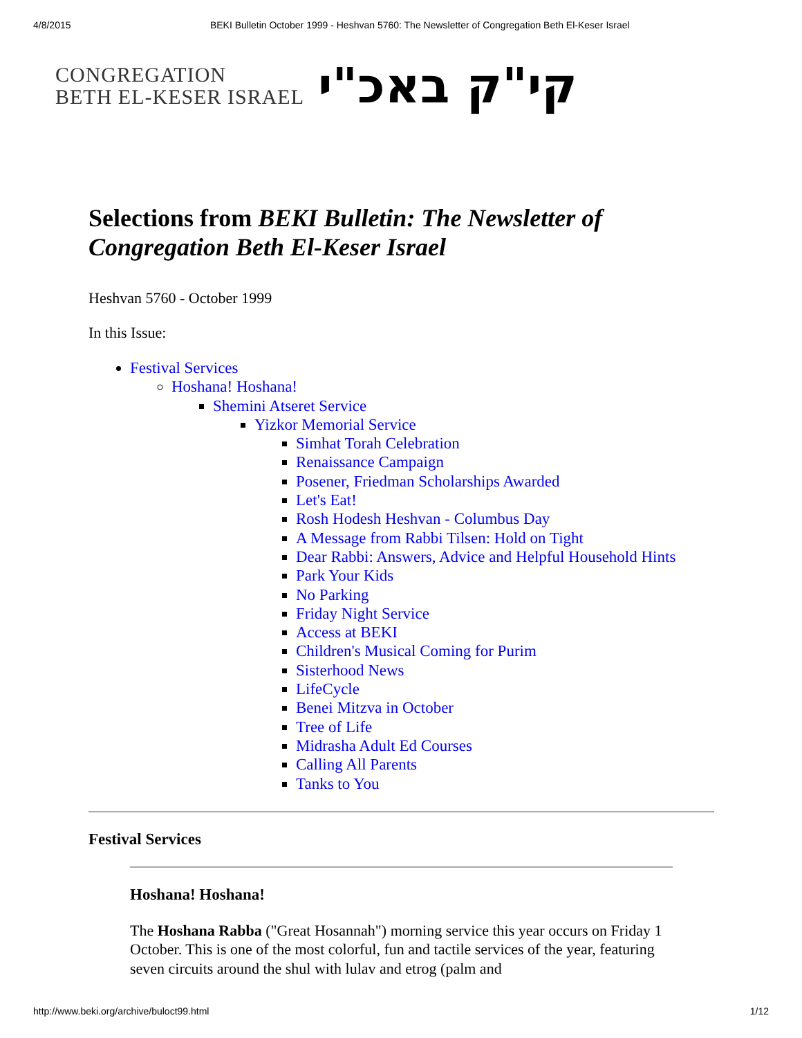4/8/2015 BEKI Bulletin October 1999 - Heshvan 5760: The Newsletter of Congregation Beth El-Keser Israel
CONGREGATION
BETH EL-KESER ISRAEL
קי"ק באכ"י
Selections from BEKI Bulletin: The Newsletter of Congregation Beth El-Keser Israel
Heshvan 5760 - October 1999
In this Issue:
Festival Services
Hoshana! Hoshana!
Shemini Atseret Service
Yizkor Memorial Service
Simhat Torah Celebration
Renaissance Campaign
Posener, Friedman Scholarships Awarded
Let's Eat!
Rosh Hodesh Heshvan - Columbus Day
A Message from Rabbi Tilsen: Hold on Tight
Dear Rabbi: Answers, Advice and Helpful Household Hints
Park Your Kids
No Parking
Friday Night Service
Access at BEKI
Children's Musical Coming for Purim
Sisterhood News
LifeCycle
Benei Mitzva in October
Tree of Life
Midrasha Adult Ed Courses
Calling All Parents
Tanks to You
Festival Services
Hoshana! Hoshana!
The Hoshana Rabba ("Great Hosannah") morning service this year occurs on Friday 1 October. This is one of the most colorful, fun and tactile services of the year, featuring seven circuits around the shul with lulav and etrog (palm and
http://www.beki.org/archive/buloct99.html 1/12